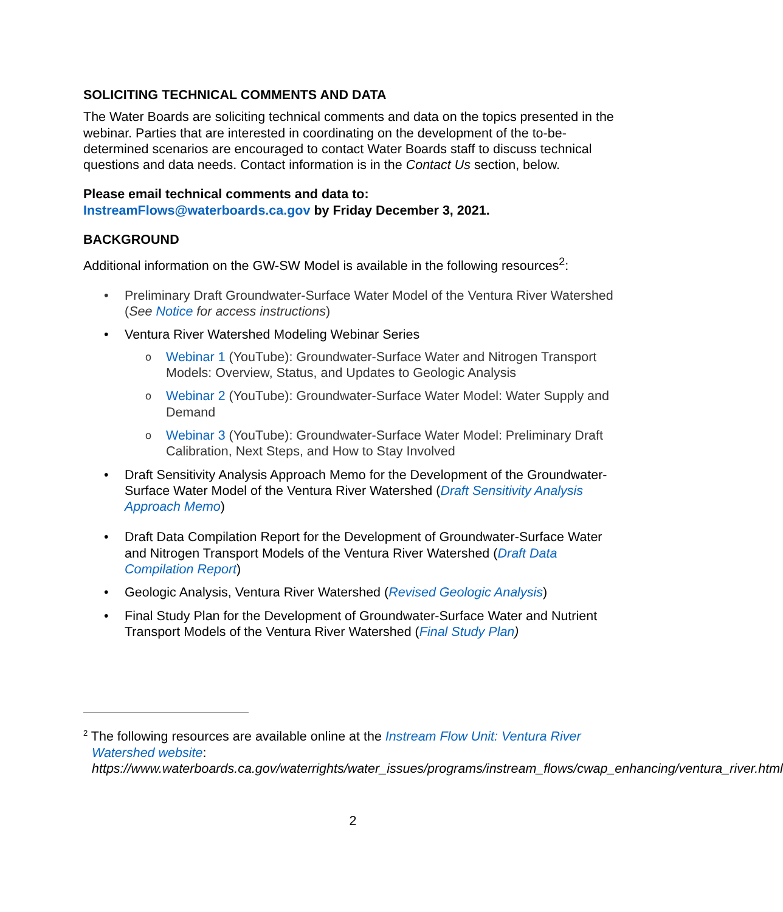SOLICITING TECHNICAL COMMENTS AND DATA
The Water Boards are soliciting technical comments and data on the topics presented in the webinar. Parties that are interested in coordinating on the development of the to-be-determined scenarios are encouraged to contact Water Boards staff to discuss technical questions and data needs. Contact information is in the Contact Us section, below.
Please email technical comments and data to:
InstreamFlows@waterboards.ca.gov by Friday December 3, 2021.
BACKGROUND
Additional information on the GW-SW Model is available in the following resources<sup>2</sup>:
• Preliminary Draft Groundwater-Surface Water Model of the Ventura River Watershed (See Notice for access instructions)
• Ventura River Watershed Modeling Webinar Series
o Webinar 1 (YouTube): Groundwater-Surface Water and Nitrogen Transport Models: Overview, Status, and Updates to Geologic Analysis
o Webinar 2 (YouTube): Groundwater-Surface Water Model: Water Supply and Demand
o Webinar 3 (YouTube): Groundwater-Surface Water Model: Preliminary Draft Calibration, Next Steps, and How to Stay Involved
• Draft Sensitivity Analysis Approach Memo for the Development of the Groundwater-Surface Water Model of the Ventura River Watershed (Draft Sensitivity Analysis Approach Memo)
• Draft Data Compilation Report for the Development of Groundwater-Surface Water and Nitrogen Transport Models of the Ventura River Watershed (Draft Data Compilation Report)
• Geologic Analysis, Ventura River Watershed (Revised Geologic Analysis)
• Final Study Plan for the Development of Groundwater-Surface Water and Nutrient Transport Models of the Ventura River Watershed (Final Study Plan)
<sup>2</sup> The following resources are available online at the Instream Flow Unit: Ventura River Watershed website:
https://www.waterboards.ca.gov/waterrights/water_issues/programs/instream_flows/cwap_enhancing/ventura_river.html
2